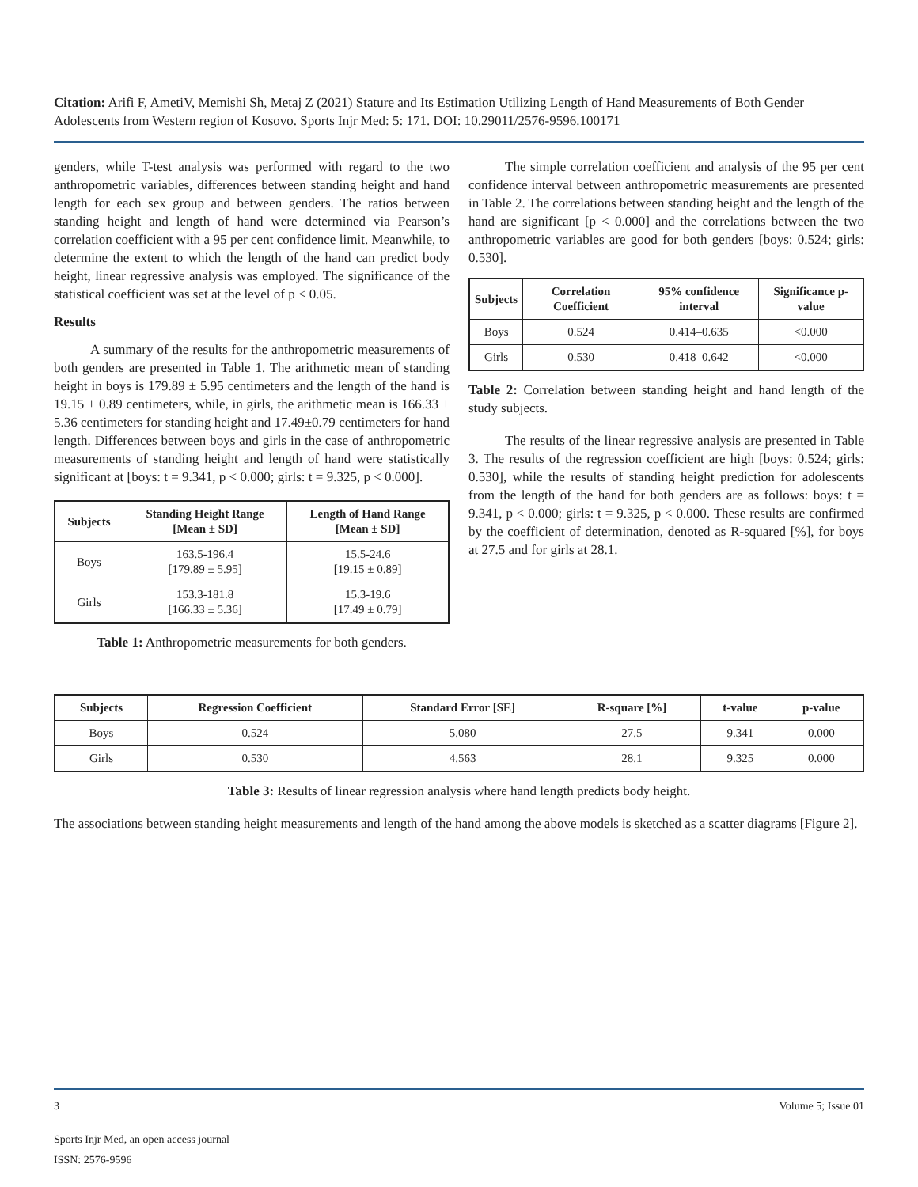Citation: Arifi F, AmetiV, Memishi Sh, Metaj Z (2021) Stature and Its Estimation Utilizing Length of Hand Measurements of Both Gender Adolescents from Western region of Kosovo. Sports Injr Med: 5: 171. DOI: 10.29011/2576-9596.100171
genders, while T-test analysis was performed with regard to the two anthropometric variables, differences between standing height and hand length for each sex group and between genders. The ratios between standing height and length of hand were determined via Pearson’s correlation coefficient with a 95 per cent confidence limit. Meanwhile, to determine the extent to which the length of the hand can predict body height, linear regressive analysis was employed. The significance of the statistical coefficient was set at the level of p < 0.05.
Results
A summary of the results for the anthropometric measurements of both genders are presented in Table 1. The arithmetic mean of standing height in boys is 179.89 ± 5.95 centimeters and the length of the hand is 19.15 ± 0.89 centimeters, while, in girls, the arithmetic mean is 166.33 ± 5.36 centimeters for standing height and 17.49±0.79 centimeters for hand length. Differences between boys and girls in the case of anthropometric measurements of standing height and length of hand were statistically significant at [boys: t = 9.341, p < 0.000; girls: t = 9.325, p < 0.000].
| Subjects | Standing Height Range [Mean ± SD] | Length of Hand Range [Mean ± SD] |
| --- | --- | --- |
| Boys | 163.5-196.4 [179.89 ± 5.95] | 15.5-24.6 [19.15 ± 0.89] |
| Girls | 153.3-181.8 [166.33 ± 5.36] | 15.3-19.6 [17.49 ± 0.79] |
Table 1: Anthropometric measurements for both genders.
The simple correlation coefficient and analysis of the 95 per cent confidence interval between anthropometric measurements are presented in Table 2. The correlations between standing height and the length of the hand are significant [p < 0.000] and the correlations between the two anthropometric variables are good for both genders [boys: 0.524; girls: 0.530].
| Subjects | Correlation Coefficient | 95% confidence interval | Significance p-value |
| --- | --- | --- | --- |
| Boys | 0.524 | 0.414–0.635 | <0.000 |
| Girls | 0.530 | 0.418–0.642 | <0.000 |
Table 2: Correlation between standing height and hand length of the study subjects.
The results of the linear regressive analysis are presented in Table 3. The results of the regression coefficient are high [boys: 0.524; girls: 0.530], while the results of standing height prediction for adolescents from the length of the hand for both genders are as follows: boys: t = 9.341, p < 0.000; girls: t = 9.325, p < 0.000. These results are confirmed by the coefficient of determination, denoted as R-squared [%], for boys at 27.5 and for girls at 28.1.
| Subjects | Regression Coefficient | Standard Error [SE] | R-square [%] | t-value | p-value |
| --- | --- | --- | --- | --- | --- |
| Boys | 0.524 | 5.080 | 27.5 | 9.341 | 0.000 |
| Girls | 0.530 | 4.563 | 28.1 | 9.325 | 0.000 |
Table 3: Results of linear regression analysis where hand length predicts body height.
The associations between standing height measurements and length of the hand among the above models is sketched as a scatter diagrams [Figure 2].
3 Volume 5; Issue 01
Sports Injr Med, an open access journal
ISSN: 2576-9596